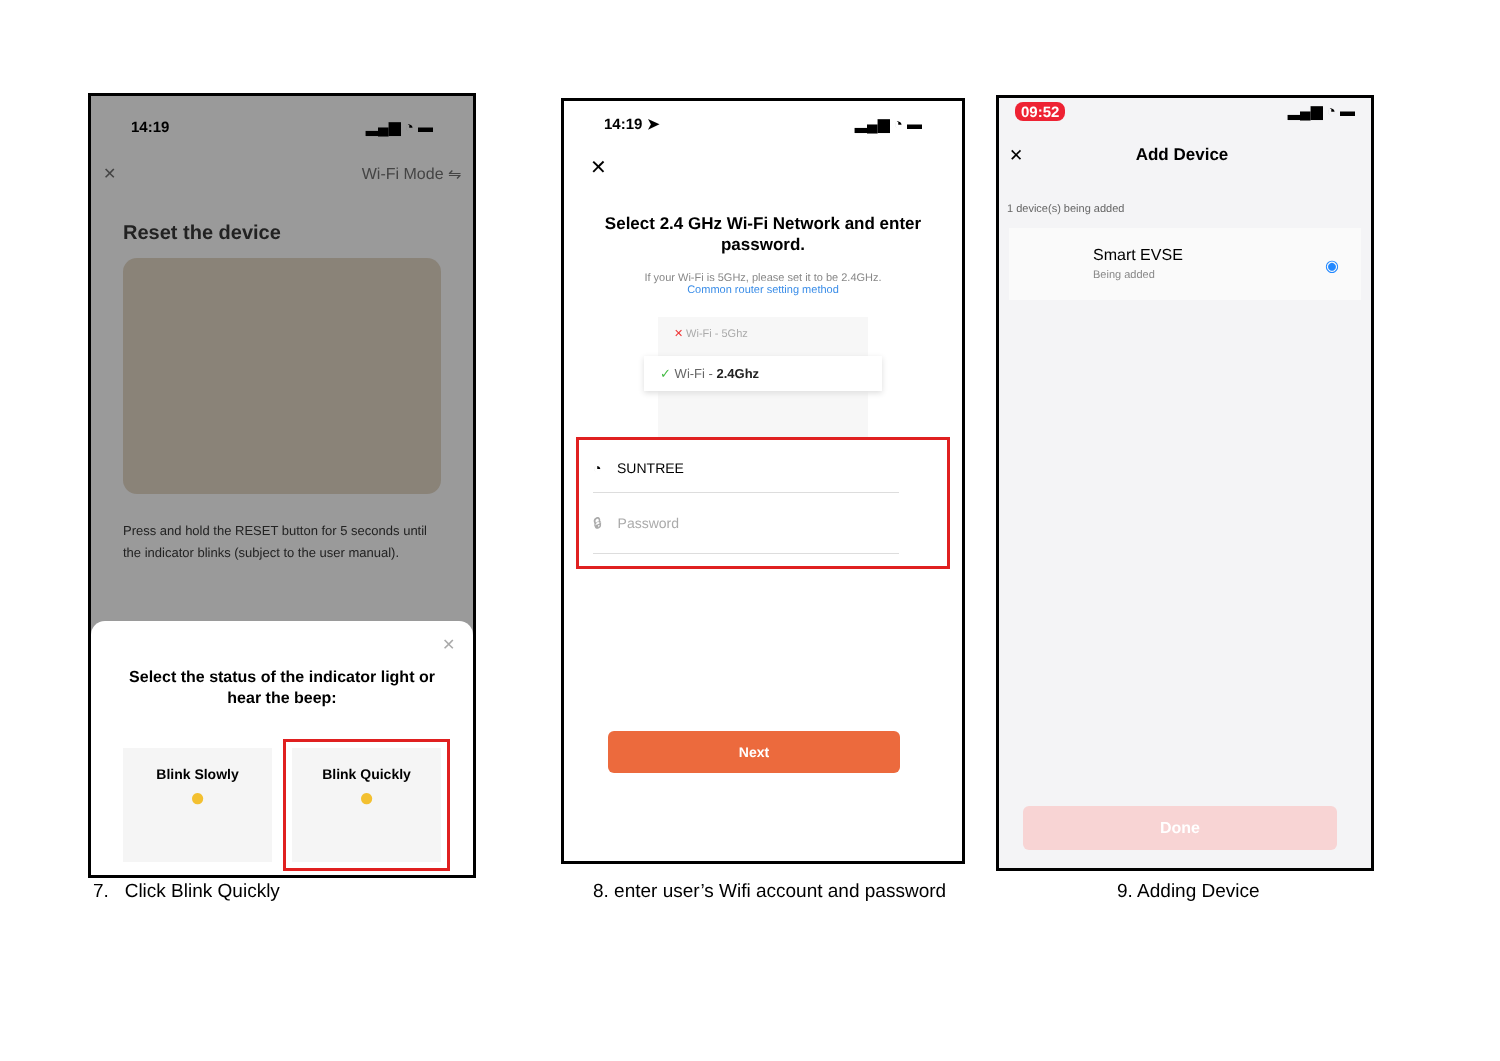14:19 ▂▄▆ ◔ ▬
✕ Wi-Fi Mode ⇋
Reset the device
Press and hold the RESET button for 5 seconds until the indicator blinks (subject to the user manual).
✕
Select the status of the indicator light or hear the beep:
Blink Slowly
●
Blink Quickly
●
7. Click Blink Quickly
14:19 ➤ ▂▄▆ ◔ ▬
✕
Select 2.4 GHz Wi-Fi Network and enter password.
If your Wi-Fi is 5GHz, please set it to be 2.4GHz.
Common router setting method
✕ Wi-Fi - 5Ghz
✓ Wi-Fi - 2.4Ghz
◔ SUNTREE
🔒︎ Password
Next
8. enter user’s Wifi account and password
09:52 ▂▄▆ ◔ ▬
✕ Add Device
1 device(s) being added
Smart EVSE
Being added
◉
Done
9. Adding Device